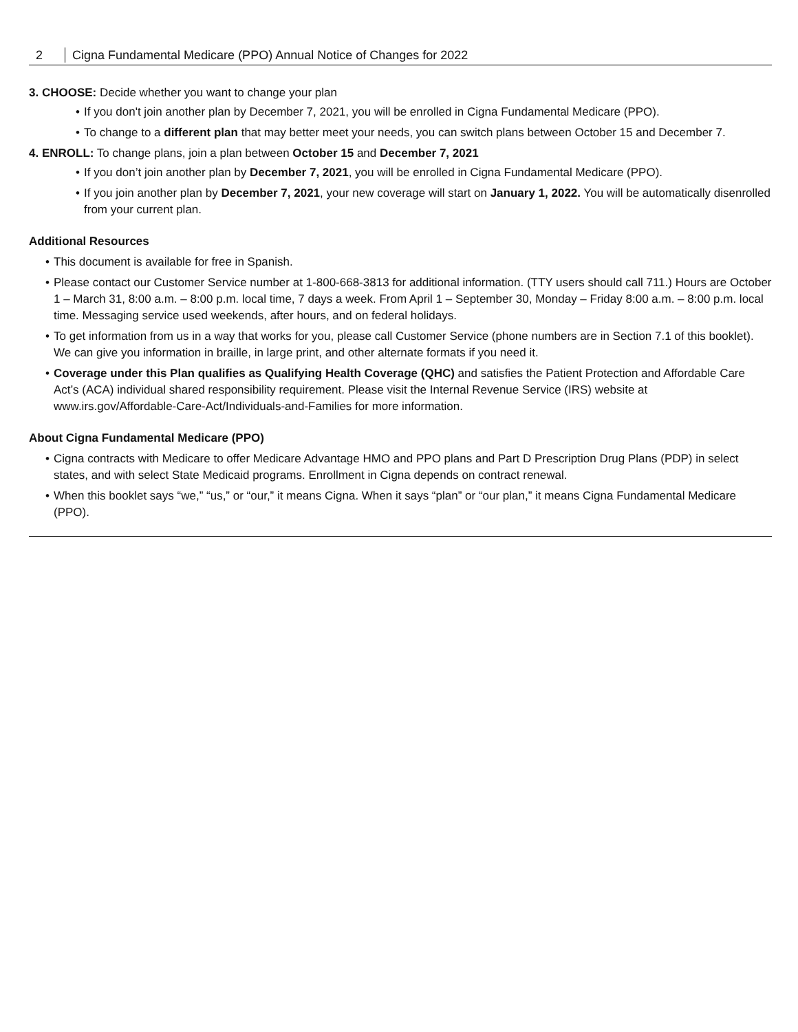2 Cigna Fundamental Medicare (PPO) Annual Notice of Changes for 2022
3. CHOOSE: Decide whether you want to change your plan
• If you don't join another plan by December 7, 2021, you will be enrolled in Cigna Fundamental Medicare (PPO).
• To change to a different plan that may better meet your needs, you can switch plans between October 15 and December 7.
4. ENROLL: To change plans, join a plan between October 15 and December 7, 2021
• If you don’t join another plan by December 7, 2021, you will be enrolled in Cigna Fundamental Medicare (PPO).
• If you join another plan by December 7, 2021, your new coverage will start on January 1, 2022. You will be automatically disenrolled from your current plan.
Additional Resources
• This document is available for free in Spanish.
• Please contact our Customer Service number at 1-800-668-3813 for additional information. (TTY users should call 711.) Hours are October 1 – March 31, 8:00 a.m. – 8:00 p.m. local time, 7 days a week. From April 1 – September 30, Monday – Friday 8:00 a.m. – 8:00 p.m. local time. Messaging service used weekends, after hours, and on federal holidays.
• To get information from us in a way that works for you, please call Customer Service (phone numbers are in Section 7.1 of this booklet). We can give you information in braille, in large print, and other alternate formats if you need it.
• Coverage under this Plan qualifies as Qualifying Health Coverage (QHC) and satisfies the Patient Protection and Affordable Care Act’s (ACA) individual shared responsibility requirement. Please visit the Internal Revenue Service (IRS) website at www.irs.gov/Affordable-Care-Act/Individuals-and-Families for more information.
About Cigna Fundamental Medicare (PPO)
• Cigna contracts with Medicare to offer Medicare Advantage HMO and PPO plans and Part D Prescription Drug Plans (PDP) in select states, and with select State Medicaid programs. Enrollment in Cigna depends on contract renewal.
• When this booklet says “we,” “us,” or “our,” it means Cigna. When it says “plan” or “our plan,” it means Cigna Fundamental Medicare (PPO).